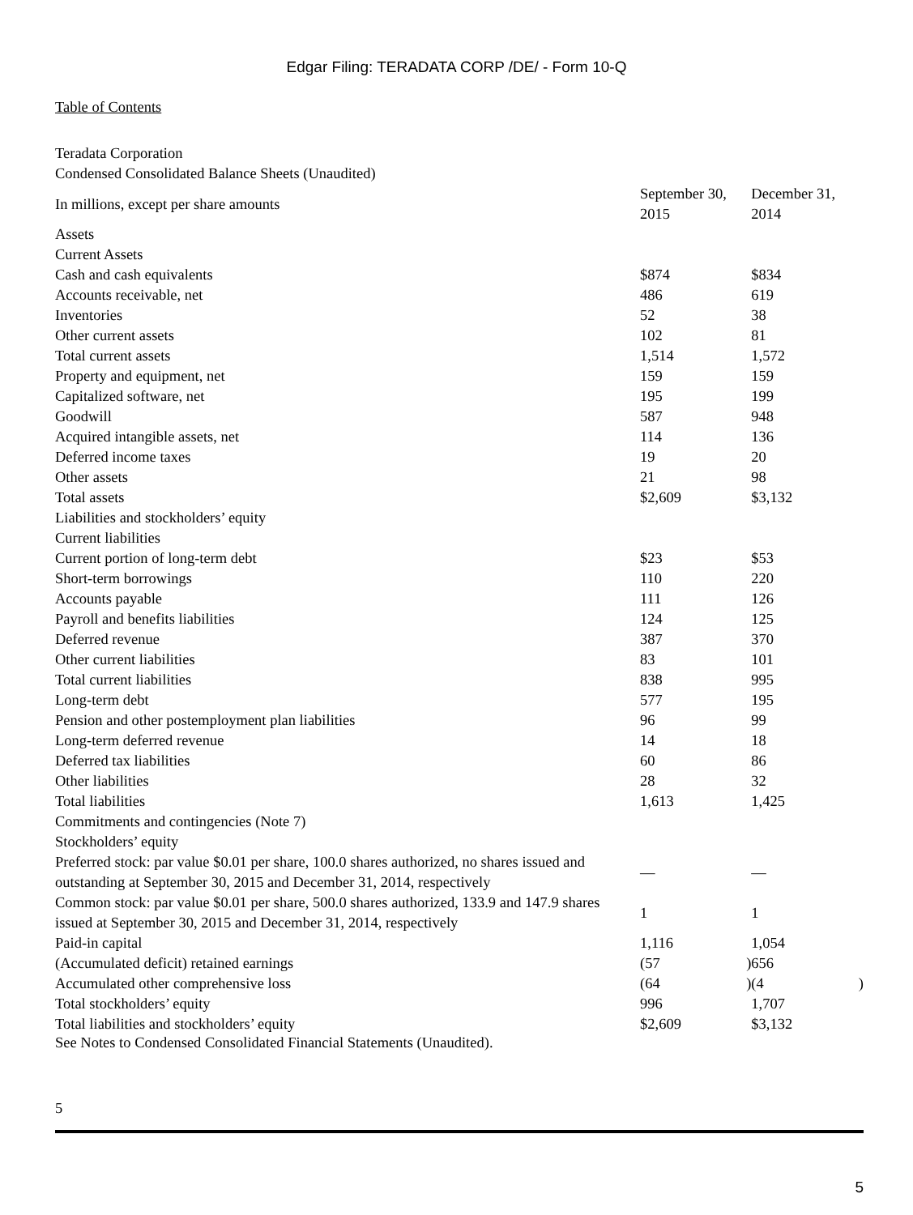Edgar Filing: TERADATA CORP /DE/ - Form 10-Q
Table of Contents
Teradata Corporation
Condensed Consolidated Balance Sheets (Unaudited)
| In millions, except per share amounts | September 30, 2015 | | December 31, 2014 | |
| Assets | | | | |
| Current Assets | | | | |
| Cash and cash equivalents | $874 | | $834 | |
| Accounts receivable, net | 486 | | 619 | |
| Inventories | 52 | | 38 | |
| Other current assets | 102 | | 81 | |
| Total current assets | 1,514 | | 1,572 | |
| Property and equipment, net | 159 | | 159 | |
| Capitalized software, net | 195 | | 199 | |
| Goodwill | 587 | | 948 | |
| Acquired intangible assets, net | 114 | | 136 | |
| Deferred income taxes | 19 | | 20 | |
| Other assets | 21 | | 98 | |
| Total assets | $2,609 | | $3,132 | |
| Liabilities and stockholders’ equity | | | | |
| Current liabilities | | | | |
| Current portion of long-term debt | $23 | | $53 | |
| Short-term borrowings | 110 | | 220 | |
| Accounts payable | 111 | | 126 | |
| Payroll and benefits liabilities | 124 | | 125 | |
| Deferred revenue | 387 | | 370 | |
| Other current liabilities | 83 | | 101 | |
| Total current liabilities | 838 | | 995 | |
| Long-term debt | 577 | | 195 | |
| Pension and other postemployment plan liabilities | 96 | | 99 | |
| Long-term deferred revenue | 14 | | 18 | |
| Deferred tax liabilities | 60 | | 86 | |
| Other liabilities | 28 | | 32 | |
| Total liabilities | 1,613 | | 1,425 | |
| Commitments and contingencies (Note 7) | | | | |
| Stockholders’ equity | | | | |
| Preferred stock: par value $0.01 per share, 100.0 shares authorized, no shares issued and outstanding at September 30, 2015 and December 31, 2014, respectively | — | | — | |
| Common stock: par value $0.01 per share, 500.0 shares authorized, 133.9 and 147.9 shares issued at September 30, 2015 and December 31, 2014, respectively | 1 | | 1 | |
| Paid-in capital | 1,116 | | 1,054 | |
| (Accumulated deficit) retained earnings | (57 | ) | 656 | |
| Accumulated other comprehensive loss | (64 | ) | (4 | ) |
| Total stockholders’ equity | 996 | | 1,707 | |
| Total liabilities and stockholders’ equity | $2,609 | | $3,132 | |
See Notes to Condensed Consolidated Financial Statements (Unaudited).
5
5